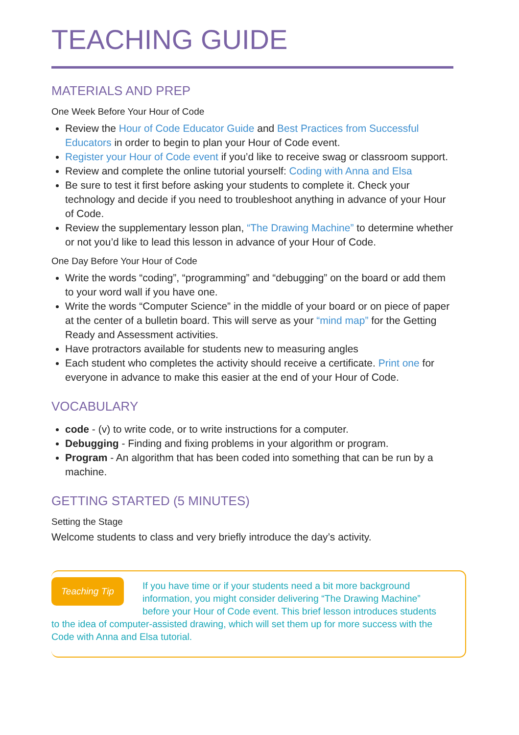TEACHING GUIDE
MATERIALS AND PREP
One Week Before Your Hour of Code
Review the Hour of Code Educator Guide and Best Practices from Successful Educators in order to begin to plan your Hour of Code event.
Register your Hour of Code event if you’d like to receive swag or classroom support.
Review and complete the online tutorial yourself: Coding with Anna and Elsa
Be sure to test it first before asking your students to complete it. Check your technology and decide if you need to troubleshoot anything in advance of your Hour of Code.
Review the supplementary lesson plan, “The Drawing Machine” to determine whether or not you’d like to lead this lesson in advance of your Hour of Code.
One Day Before Your Hour of Code
Write the words “coding”, “programming” and “debugging” on the board or add them to your word wall if you have one.
Write the words “Computer Science” in the middle of your board or on piece of paper at the center of a bulletin board. This will serve as your “mind map” for the Getting Ready and Assessment activities.
Have protractors available for students new to measuring angles
Each student who completes the activity should receive a certificate. Print one for everyone in advance to make this easier at the end of your Hour of Code.
VOCABULARY
code - (v) to write code, or to write instructions for a computer.
Debugging - Finding and fixing problems in your algorithm or program.
Program - An algorithm that has been coded into something that can be run by a machine.
GETTING STARTED (5 MINUTES)
Setting the Stage
Welcome students to class and very briefly introduce the day’s activity.
Teaching Tip If you have time or if your students need a bit more background information, you might consider delivering “The Drawing Machine” before your Hour of Code event. This brief lesson introduces students to the idea of computer-assisted drawing, which will set them up for more success with the Code with Anna and Elsa tutorial.